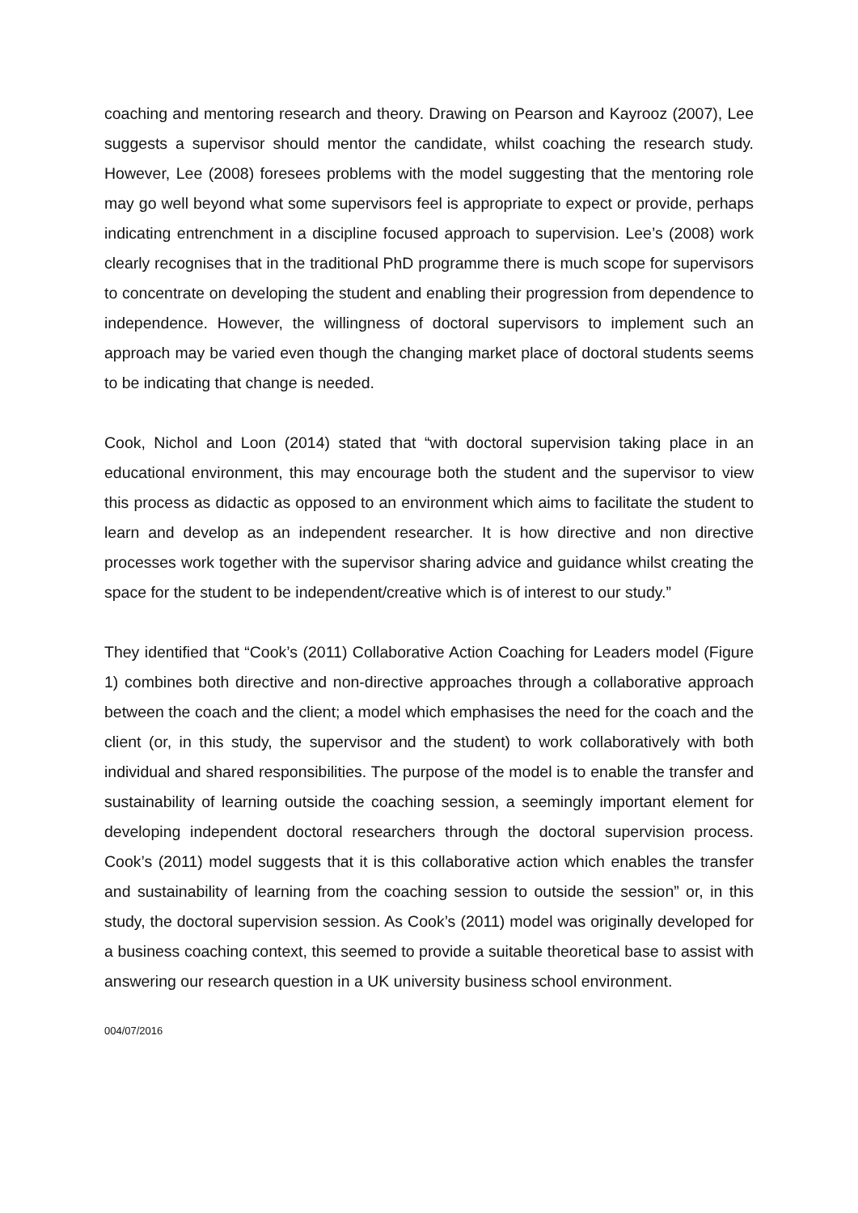coaching and mentoring research and theory. Drawing on Pearson and Kayrooz (2007), Lee suggests a supervisor should mentor the candidate, whilst coaching the research study. However, Lee (2008) foresees problems with the model suggesting that the mentoring role may go well beyond what some supervisors feel is appropriate to expect or provide, perhaps indicating entrenchment in a discipline focused approach to supervision. Lee’s (2008) work clearly recognises that in the traditional PhD programme there is much scope for supervisors to concentrate on developing the student and enabling their progression from dependence to independence. However, the willingness of doctoral supervisors to implement such an approach may be varied even though the changing market place of doctoral students seems to be indicating that change is needed.
Cook, Nichol and Loon (2014) stated that “with doctoral supervision taking place in an educational environment, this may encourage both the student and the supervisor to view this process as didactic as opposed to an environment which aims to facilitate the student to learn and develop as an independent researcher. It is how directive and non directive processes work together with the supervisor sharing advice and guidance whilst creating the space for the student to be independent/creative which is of interest to our study.”
They identified that “Cook’s (2011) Collaborative Action Coaching for Leaders model (Figure 1) combines both directive and non-directive approaches through a collaborative approach between the coach and the client; a model which emphasises the need for the coach and the client (or, in this study, the supervisor and the student) to work collaboratively with both individual and shared responsibilities. The purpose of the model is to enable the transfer and sustainability of learning outside the coaching session, a seemingly important element for developing independent doctoral researchers through the doctoral supervision process. Cook’s (2011) model suggests that it is this collaborative action which enables the transfer and sustainability of learning from the coaching session to outside the session” or, in this study, the doctoral supervision session. As Cook’s (2011) model was originally developed for a business coaching context, this seemed to provide a suitable theoretical base to assist with answering our research question in a UK university business school environment.
004/07/2016